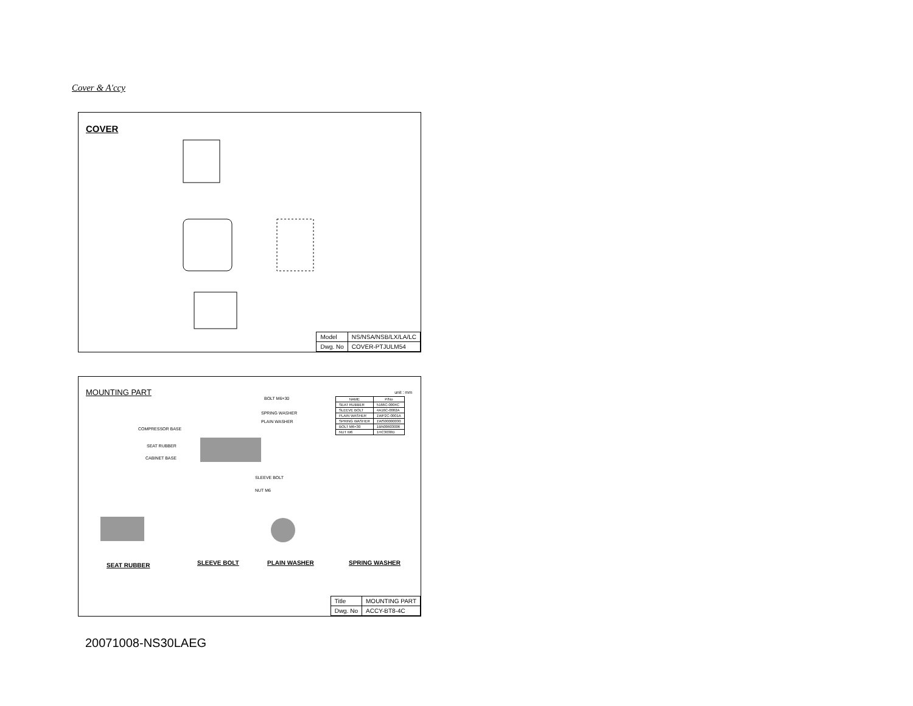Cover & A'ccy
COVER
| Model | NS/NSA/NSB/LX/LA/LC |
| Dwg. No | COVER-PTJULM54 |
MOUNTING PART
unit : mm
| NAME | P/No |
| --- | --- |
| SEAT RUBBER | 5166C-0004C |
| SLEEVE BOLT | 4A16C-0002A |
| PLAIN WASHER | 1WP2C-0001A |
| SPRING WASHER | 1WS00000030 |
| BOLT M6×30 | 1BN00603006 |
| NUT M6 | 1HC3030D |
BOLT M6×30
SPRING WASHER
PLAIN WASHER
COMPRESSOR BASE
SEAT RUBBER
CABINET BASE
SLEEVE BOLT
NUT M6
SEAT RUBBER SLEEVE BOLT PLAIN WASHER SPRING WASHER
| Title | MOUNTING PART |
| Dwg. No | ACCY-BT8-4C |
20071008-NS30LAEG